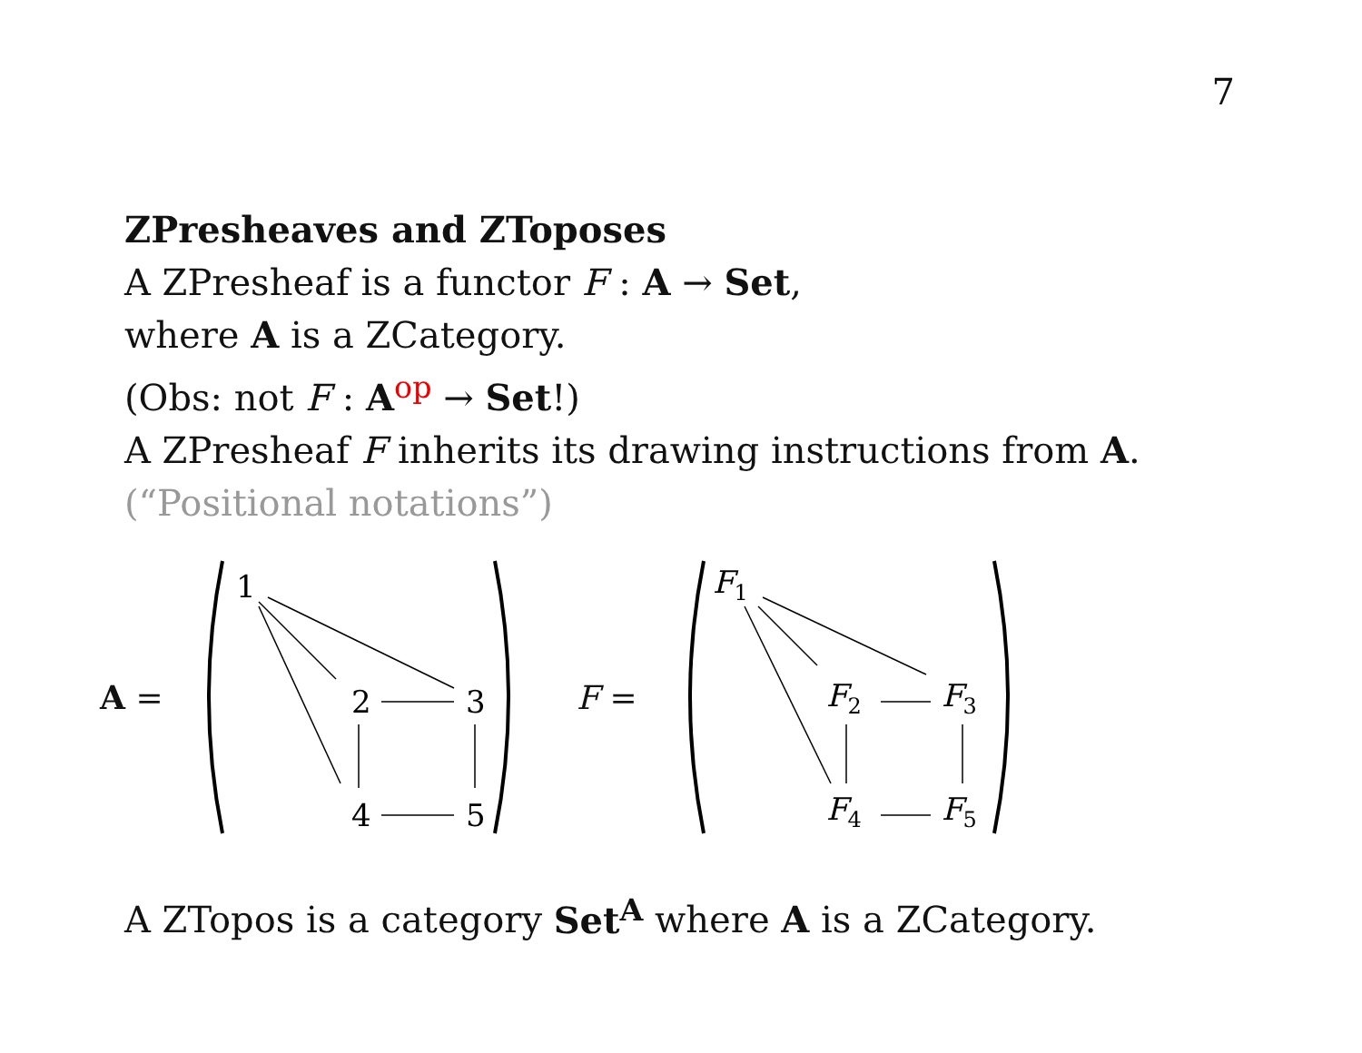7
ZPresheaves and ZToposes
A ZPresheaf is a functor F : A → Set,
where A is a ZCategory.
(Obs: not F : A<sup>op</sup> → Set!)
A ZPresheaf F inherits its drawing instructions from A.
(“Positional notations”)
A =
1
2
3
4
5
F =
F1
F2
F3
F4
F5
A ZTopos is a category Set<sup>A</sup> where A is a ZCategory.